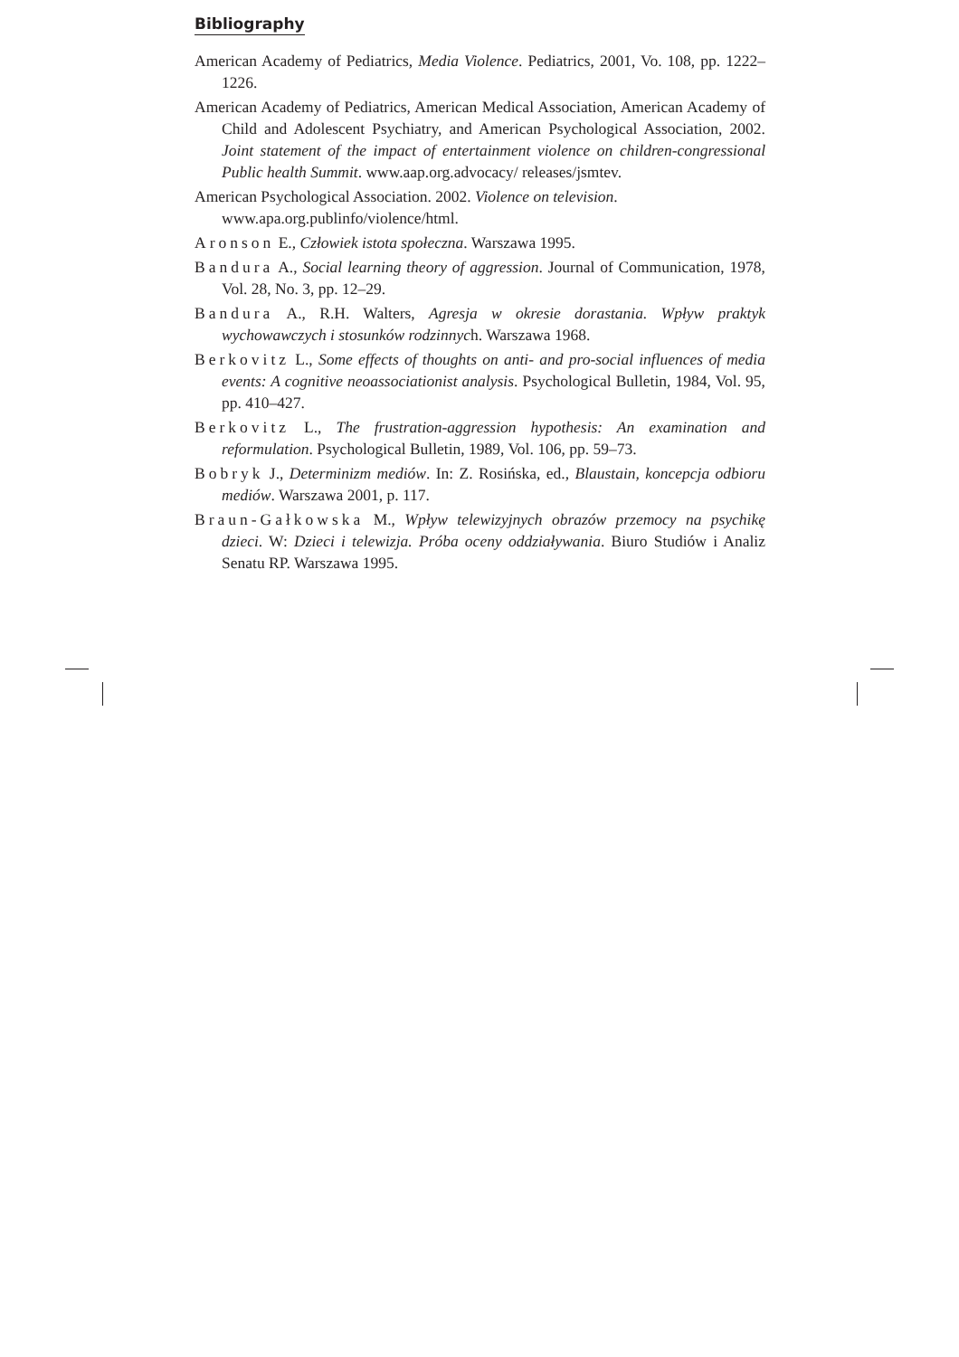Bibliography
American Academy of Pediatrics, Media Violence. Pediatrics, 2001, Vo. 108, pp. 1222–1226.
American Academy of Pediatrics, American Medical Association, American Academy of Child and Adolescent Psychiatry, and American Psychological Association, 2002. Joint statement of the impact of entertainment violence on children-congressional Public health Summit. www.aap.org.advocacy/ releases/jsmtev.
American Psychological Association. 2002. Violence on television.
www.apa.org.publinfo/violence/html.
Aronson E., Człowiek istota społeczna. Warszawa 1995.
Bandura A., Social learning theory of aggression. Journal of Communication, 1978, Vol. 28, No. 3, pp. 12–29.
Bandura A., R.H. Walters, Agresja w okresie dorastania. Wpływ praktyk wychowawczych i stosunków rodzinnych. Warszawa 1968.
Berkovitz L., Some effects of thoughts on anti- and pro-social influences of media events: A cognitive neoassociationist analysis. Psychological Bulletin, 1984, Vol. 95, pp. 410–427.
Berkovitz L., The frustration-aggression hypothesis: An examination and reformulation. Psychological Bulletin, 1989, Vol. 106, pp. 59–73.
Bobryk J., Determinizm mediów. In: Z. Rosińska, ed., Blaustain, koncepcja odbioru mediów. Warszawa 2001, p. 117.
Braun-Gałkowska M., Wpływ telewizyjnych obrazów przemocy na psychikę dzieci. W: Dzieci i telewizja. Próba oceny oddziaływania. Biuro Studiów i Analiz Senatu RP. Warszawa 1995.